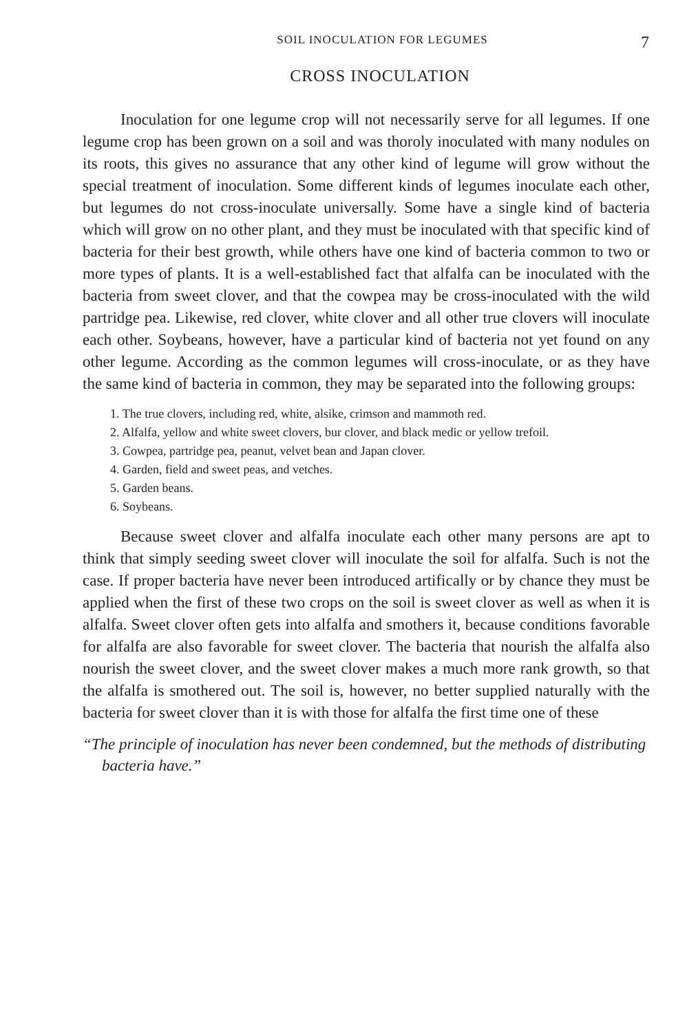SOIL INOCULATION FOR LEGUMES 7
CROSS INOCULATION
Inoculation for one legume crop will not necessarily serve for all legumes. If one legume crop has been grown on a soil and was thoroly inoculated with many nodules on its roots, this gives no assurance that any other kind of legume will grow without the special treatment of inoculation. Some different kinds of legumes inoculate each other, but legumes do not cross-inoculate universally. Some have a single kind of bacteria which will grow on no other plant, and they must be inoculated with that specific kind of bacteria for their best growth, while others have one kind of bacteria common to two or more types of plants. It is a well-established fact that alfalfa can be inoculated with the bacteria from sweet clover, and that the cowpea may be cross-inoculated with the wild partridge pea. Likewise, red clover, white clover and all other true clovers will inoculate each other. Soybeans, however, have a particular kind of bacteria not yet found on any other legume. According as the common legumes will cross-inoculate, or as they have the same kind of bacteria in common, they may be separated into the following groups:
1. The true clovers, including red, white, alsike, crimson and mammoth red.
2. Alfalfa, yellow and white sweet clovers, bur clover, and black medic or yellow trefoil.
3. Cowpea, partridge pea, peanut, velvet bean and Japan clover.
4. Garden, field and sweet peas, and vetches.
5. Garden beans.
6. Soybeans.
Because sweet clover and alfalfa inoculate each other many persons are apt to think that simply seeding sweet clover will inoculate the soil for alfalfa. Such is not the case. If proper bacteria have never been introduced artifically or by chance they must be applied when the first of these two crops on the soil is sweet clover as well as when it is alfalfa. Sweet clover often gets into alfalfa and smothers it, because conditions favorable for alfalfa are also favorable for sweet clover. The bacteria that nourish the alfalfa also nourish the sweet clover, and the sweet clover makes a much more rank growth, so that the alfalfa is smothered out. The soil is, however, no better supplied naturally with the bacteria for sweet clover than it is with those for alfalfa the first time one of these
“The principle of inoculation has never been condemned, but the methods of distributing bacteria have.”